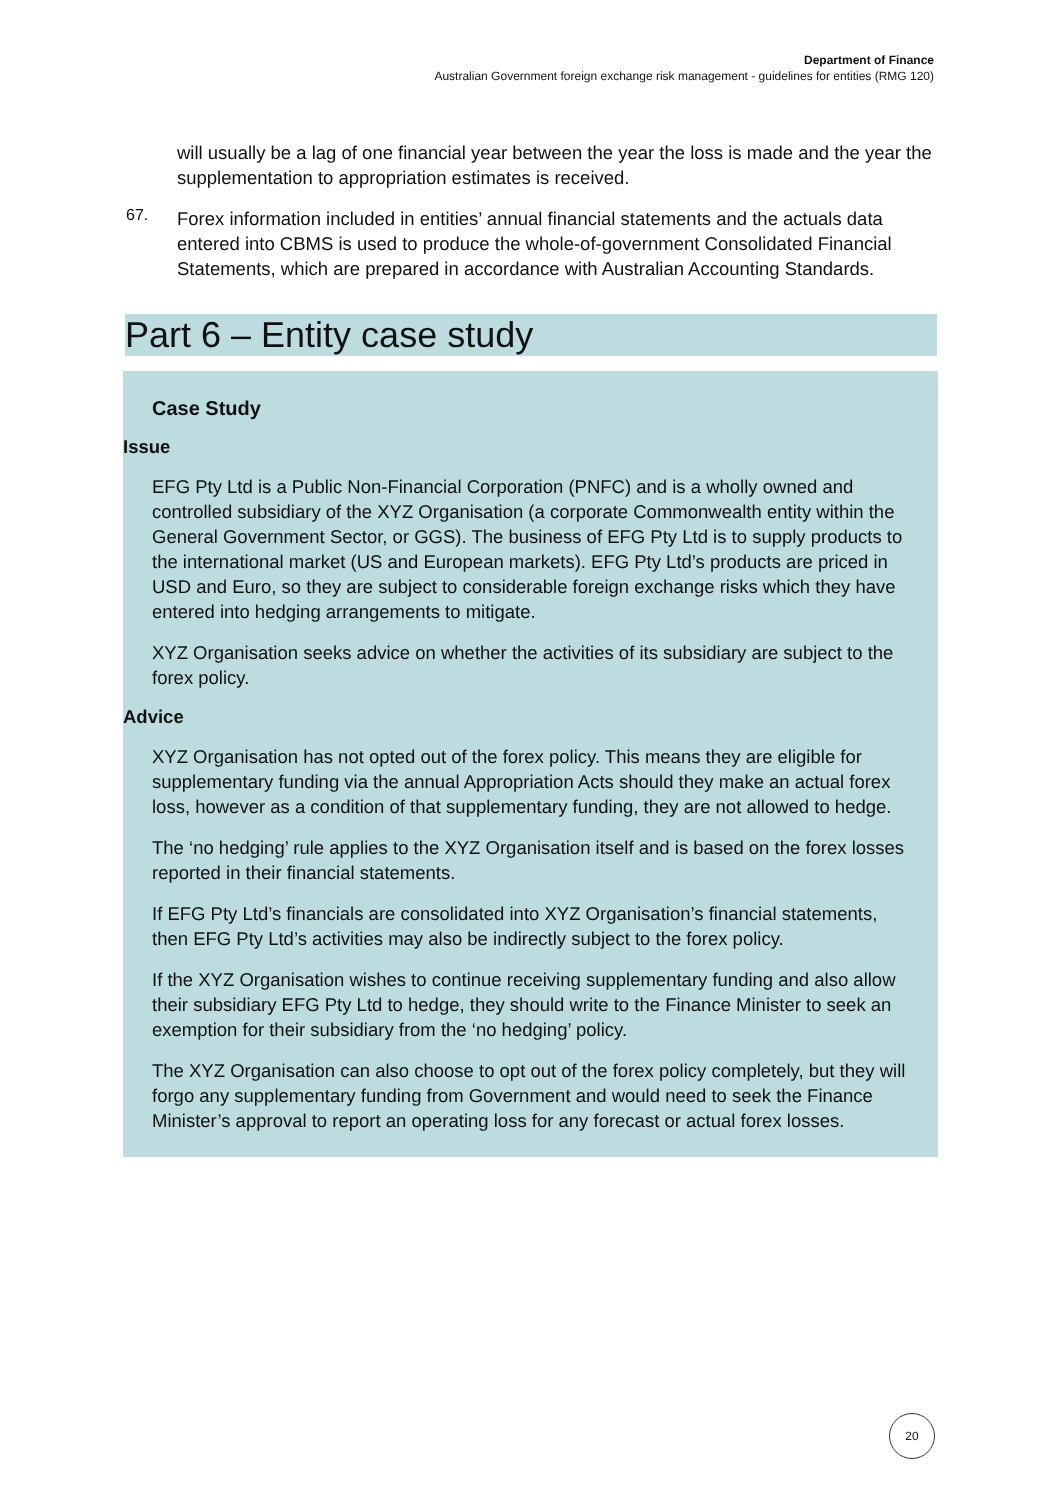Department of Finance
Australian Government foreign exchange risk management - guidelines for entities (RMG 120)
will usually be a lag of one financial year between the year the loss is made and the year the supplementation to appropriation estimates is received.
67.
Forex information included in entities’ annual financial statements and the actuals data entered into CBMS is used to produce the whole-of-government Consolidated Financial Statements, which are prepared in accordance with Australian Accounting Standards.
Part 6 – Entity case study
Case Study
Issue
EFG Pty Ltd is a Public Non-Financial Corporation (PNFC) and is a wholly owned and controlled subsidiary of the XYZ Organisation (a corporate Commonwealth entity within the General Government Sector, or GGS). The business of EFG Pty Ltd is to supply products to the international market (US and European markets). EFG Pty Ltd’s products are priced in USD and Euro, so they are subject to considerable foreign exchange risks which they have entered into hedging arrangements to mitigate.
XYZ Organisation seeks advice on whether the activities of its subsidiary are subject to the forex policy.
Advice
XYZ Organisation has not opted out of the forex policy. This means they are eligible for supplementary funding via the annual Appropriation Acts should they make an actual forex loss, however as a condition of that supplementary funding, they are not allowed to hedge.
The ‘no hedging’ rule applies to the XYZ Organisation itself and is based on the forex losses reported in their financial statements.
If EFG Pty Ltd’s financials are consolidated into XYZ Organisation’s financial statements, then EFG Pty Ltd’s activities may also be indirectly subject to the forex policy.
If the XYZ Organisation wishes to continue receiving supplementary funding and also allow their subsidiary EFG Pty Ltd to hedge, they should write to the Finance Minister to seek an exemption for their subsidiary from the ‘no hedging’ policy.
The XYZ Organisation can also choose to opt out of the forex policy completely, but they will forgo any supplementary funding from Government and would need to seek the Finance Minister’s approval to report an operating loss for any forecast or actual forex losses.
20